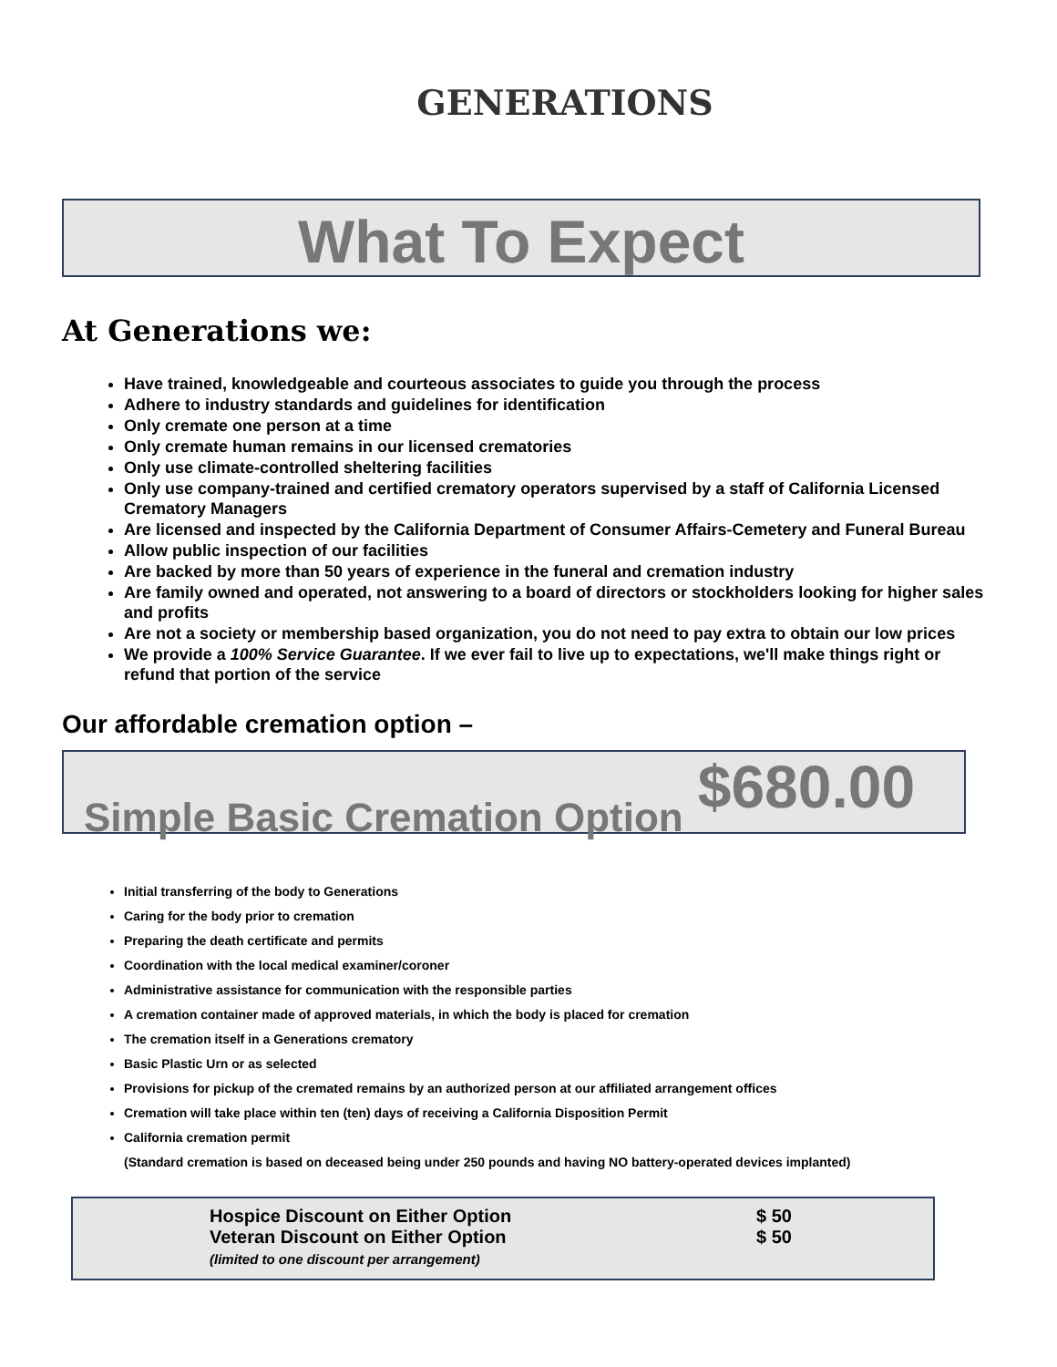GENERATIONS
What To Expect
At Generations we:
Have trained, knowledgeable and courteous associates to guide you through the process
Adhere to industry standards and guidelines for identification
Only cremate one person at a time
Only cremate human remains in our licensed crematories
Only use climate-controlled sheltering facilities
Only use company-trained and certified crematory operators supervised by a staff of California Licensed Crematory Managers
Are licensed and inspected by the California Department of Consumer Affairs-Cemetery and Funeral Bureau
Allow public inspection of our facilities
Are backed by more than 50 years of experience in the funeral and cremation industry
Are family owned and operated, not answering to a board of directors or stockholders looking for higher sales and profits
Are not a society or membership based organization, you do not need to pay extra to obtain our low prices
We provide a 100% Service Guarantee. If we ever fail to live up to expectations, we'll make things right or refund that portion of the service
Our affordable cremation option –
Simple Basic Cremation Option $680.00
Initial transferring of the body to Generations
Caring for the body prior to cremation
Preparing the death certificate and permits
Coordination with the local medical examiner/coroner
Administrative assistance for communication with the responsible parties
A cremation container made of approved materials, in which the body is placed for cremation
The cremation itself in a Generations crematory
Basic Plastic Urn or as selected
Provisions for pickup of the cremated remains by an authorized person at our affiliated arrangement offices
Cremation will take place within ten (ten) days of receiving a California Disposition Permit
California cremation permit
(Standard cremation is based on deceased being under 250 pounds and having NO battery-operated devices implanted)
| Hospice Discount on Either Option Veteran Discount on Either Option (limited to one discount per arrangement) | $ 50 $ 50 |